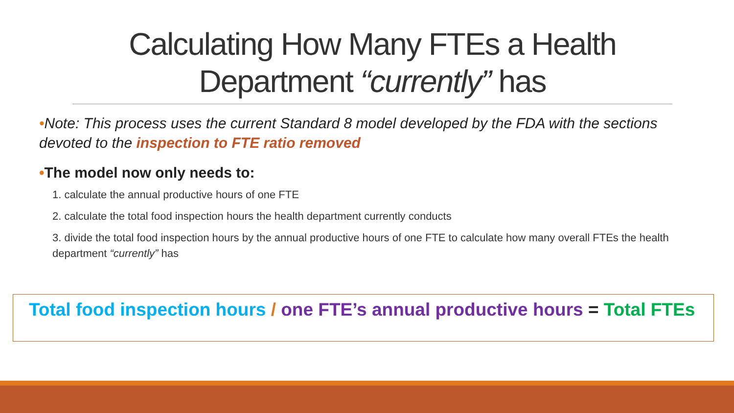Calculating How Many FTEs a Health Department “currently” has
•Note: This process uses the current Standard 8 model developed by the FDA with the sections devoted to the inspection to FTE ratio removed
•The model now only needs to:
1. calculate the annual productive hours of one FTE
2. calculate the total food inspection hours the health department currently conducts
3. divide the total food inspection hours by the annual productive hours of one FTE to calculate how many overall FTEs the health department “currently” has
Total food inspection hours / one FTE’s annual productive hours = Total FTEs